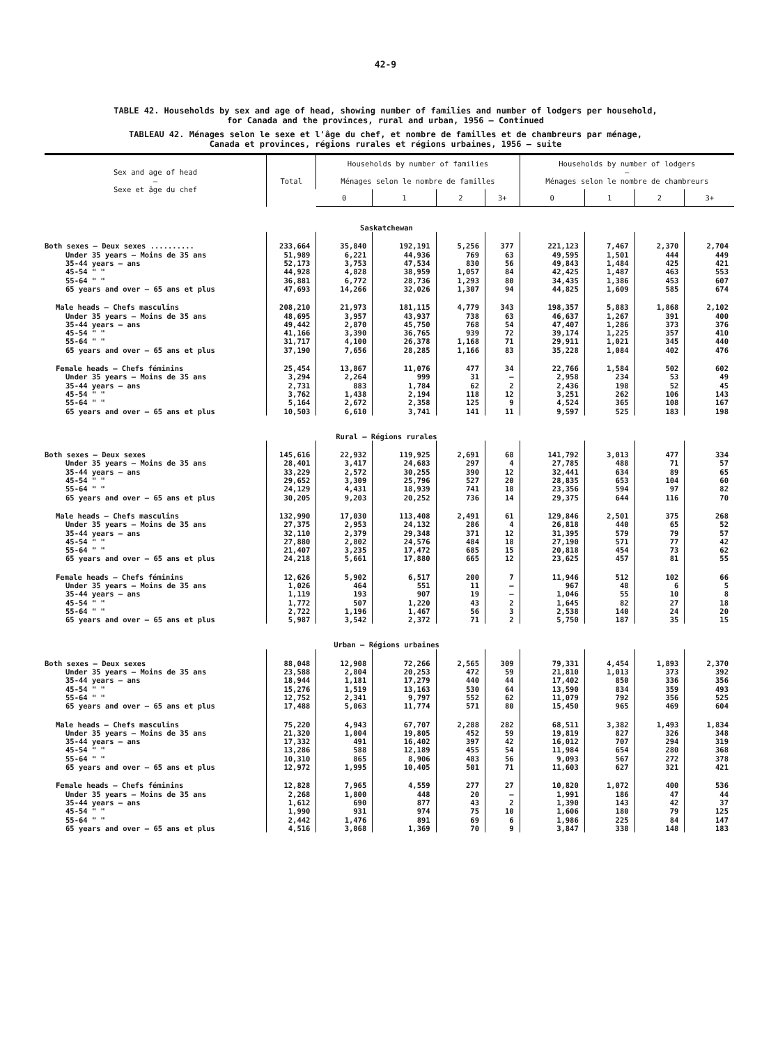42-9
TABLE 42. Households by sex and age of head, showing number of families and number of lodgers per household,
for Canada and the provinces, rural and urban, 1956 – Continued
TABLEAU 42. Ménages selon le sexe et l'âge du chef, et nombre de familles et de chambreurs par ménage,
Canada et provinces, régions rurales et régions urbaines, 1956 – suite
| Sex and age of head — Sexe et âge du chef | Total | Households by number of families Ménages selon le nombre de familles | | | | Households by number of lodgers — Ménages selon le nombre de chambreurs | | | |
| --- | --- | --- | --- | --- | --- | --- | --- | --- | --- |
| | | 0 | 1 | 2 | 3+ | 0 | 1 | 2 | 3+ |
| Saskatchewan | | | | | | | | | |
| Both sexes – Deux sexes .......... | 233,664 | 35,840 | 192,191 | 5,256 | 377 | 221,123 | 7,467 | 2,370 | 2,704 |
| Under 35 years – Moins de 35 ans | 51,989 | 6,221 | 44,936 | 769 | 63 | 49,595 | 1,501 | 444 | 449 |
| 35-44 years – ans | 52,173 | 3,753 | 47,534 | 830 | 56 | 49,843 | 1,484 | 425 | 421 |
| 45-54 " " | 44,928 | 4,828 | 38,959 | 1,057 | 84 | 42,425 | 1,487 | 463 | 553 |
| 55-64 " " | 36,881 | 6,772 | 28,736 | 1,293 | 80 | 34,435 | 1,386 | 453 | 607 |
| 65 years and over – 65 ans et plus | 47,693 | 14,266 | 32,026 | 1,307 | 94 | 44,825 | 1,609 | 585 | 674 |
| Male heads – Chefs masculins | 208,210 | 21,973 | 181,115 | 4,779 | 343 | 198,357 | 5,883 | 1,868 | 2,102 |
| Under 35 years – Moins de 35 ans | 48,695 | 3,957 | 43,937 | 738 | 63 | 46,637 | 1,267 | 391 | 400 |
| 35-44 years – ans | 49,442 | 2,870 | 45,750 | 768 | 54 | 47,407 | 1,286 | 373 | 376 |
| 45-54 " " | 41,166 | 3,390 | 36,765 | 939 | 72 | 39,174 | 1,225 | 357 | 410 |
| 55-64 " " | 31,717 | 4,100 | 26,378 | 1,168 | 71 | 29,911 | 1,021 | 345 | 440 |
| 65 years and over – 65 ans et plus | 37,190 | 7,656 | 28,285 | 1,166 | 83 | 35,228 | 1,084 | 402 | 476 |
| Female heads – Chefs féminins | 25,454 | 13,867 | 11,076 | 477 | 34 | 22,766 | 1,584 | 502 | 602 |
| Under 35 years – Moins de 35 ans | 3,294 | 2,264 | 999 | 31 | – | 2,958 | 234 | 53 | 49 |
| 35-44 years – ans | 2,731 | 883 | 1,784 | 62 | 2 | 2,436 | 198 | 52 | 45 |
| 45-54 " " | 3,762 | 1,438 | 2,194 | 118 | 12 | 3,251 | 262 | 106 | 143 |
| 55-64 " " | 5,164 | 2,672 | 2,358 | 125 | 9 | 4,524 | 365 | 108 | 167 |
| 65 years and over – 65 ans et plus | 10,503 | 6,610 | 3,741 | 141 | 11 | 9,597 | 525 | 183 | 198 |
| Rural – Régions rurales | | | | | | | | | |
| Both sexes – Deux sexes | 145,616 | 22,932 | 119,925 | 2,691 | 68 | 141,792 | 3,013 | 477 | 334 |
| Under 35 years – Moins de 35 ans | 28,401 | 3,417 | 24,683 | 297 | 4 | 27,785 | 488 | 71 | 57 |
| 35-44 years – ans | 33,229 | 2,572 | 30,255 | 390 | 12 | 32,441 | 634 | 89 | 65 |
| 45-54 " " | 29,652 | 3,309 | 25,796 | 527 | 20 | 28,835 | 653 | 104 | 60 |
| 55-64 " " | 24,129 | 4,431 | 18,939 | 741 | 18 | 23,356 | 594 | 97 | 82 |
| 65 years and over – 65 ans et plus | 30,205 | 9,203 | 20,252 | 736 | 14 | 29,375 | 644 | 116 | 70 |
| Male heads – Chefs masculins | 132,990 | 17,030 | 113,408 | 2,491 | 61 | 129,846 | 2,501 | 375 | 268 |
| Under 35 years – Moins de 35 ans | 27,375 | 2,953 | 24,132 | 286 | 4 | 26,818 | 440 | 65 | 52 |
| 35-44 years – ans | 32,110 | 2,379 | 29,348 | 371 | 12 | 31,395 | 579 | 79 | 57 |
| 45-54 " " | 27,880 | 2,802 | 24,576 | 484 | 18 | 27,190 | 571 | 77 | 42 |
| 55-64 " " | 21,407 | 3,235 | 17,472 | 685 | 15 | 20,818 | 454 | 73 | 62 |
| 65 years and over – 65 ans et plus | 24,218 | 5,661 | 17,880 | 665 | 12 | 23,625 | 457 | 81 | 55 |
| Female heads – Chefs féminins | 12,626 | 5,902 | 6,517 | 200 | 7 | 11,946 | 512 | 102 | 66 |
| Under 35 years – Moins de 35 ans | 1,026 | 464 | 551 | 11 | – | 967 | 48 | 6 | 5 |
| 35-44 years – ans | 1,119 | 193 | 907 | 19 | – | 1,046 | 55 | 10 | 8 |
| 45-54 " " | 1,772 | 507 | 1,220 | 43 | 2 | 1,645 | 82 | 27 | 18 |
| 55-64 " " | 2,722 | 1,196 | 1,467 | 56 | 3 | 2,538 | 140 | 24 | 20 |
| 65 years and over – 65 ans et plus | 5,987 | 3,542 | 2,372 | 71 | 2 | 5,750 | 187 | 35 | 15 |
| Urban – Régions urbaines | | | | | | | | | |
| Both sexes – Deux sexes | 88,048 | 12,908 | 72,266 | 2,565 | 309 | 79,331 | 4,454 | 1,893 | 2,370 |
| Under 35 years – Moins de 35 ans | 23,588 | 2,804 | 20,253 | 472 | 59 | 21,810 | 1,013 | 373 | 392 |
| 35-44 years – ans | 18,944 | 1,181 | 17,279 | 440 | 44 | 17,402 | 850 | 336 | 356 |
| 45-54 " " | 15,276 | 1,519 | 13,163 | 530 | 64 | 13,590 | 834 | 359 | 493 |
| 55-64 " " | 12,752 | 2,341 | 9,797 | 552 | 62 | 11,079 | 792 | 356 | 525 |
| 65 years and over – 65 ans et plus | 17,488 | 5,063 | 11,774 | 571 | 80 | 15,450 | 965 | 469 | 604 |
| Male heads – Chefs masculins | 75,220 | 4,943 | 67,707 | 2,288 | 282 | 68,511 | 3,382 | 1,493 | 1,834 |
| Under 35 years – Moins de 35 ans | 21,320 | 1,004 | 19,805 | 452 | 59 | 19,819 | 827 | 326 | 348 |
| 35-44 years – ans | 17,332 | 491 | 16,402 | 397 | 42 | 16,012 | 707 | 294 | 319 |
| 45-54 " " | 13,286 | 588 | 12,189 | 455 | 54 | 11,984 | 654 | 280 | 368 |
| 55-64 " " | 10,310 | 865 | 8,906 | 483 | 56 | 9,093 | 567 | 272 | 378 |
| 65 years and over – 65 ans et plus | 12,972 | 1,995 | 10,405 | 501 | 71 | 11,603 | 627 | 321 | 421 |
| Female heads – Chefs féminins | 12,828 | 7,965 | 4,559 | 277 | 27 | 10,820 | 1,072 | 400 | 536 |
| Under 35 years – Moins de 35 ans | 2,268 | 1,800 | 448 | 20 | – | 1,991 | 186 | 47 | 44 |
| 35-44 years – ans | 1,612 | 690 | 877 | 43 | 2 | 1,390 | 143 | 42 | 37 |
| 45-54 " " | 1,990 | 931 | 974 | 75 | 10 | 1,606 | 180 | 79 | 125 |
| 55-64 " " | 2,442 | 1,476 | 891 | 69 | 6 | 1,986 | 225 | 84 | 147 |
| 65 years and over – 65 ans et plus | 4,516 | 3,068 | 1,369 | 70 | 9 | 3,847 | 338 | 148 | 183 |